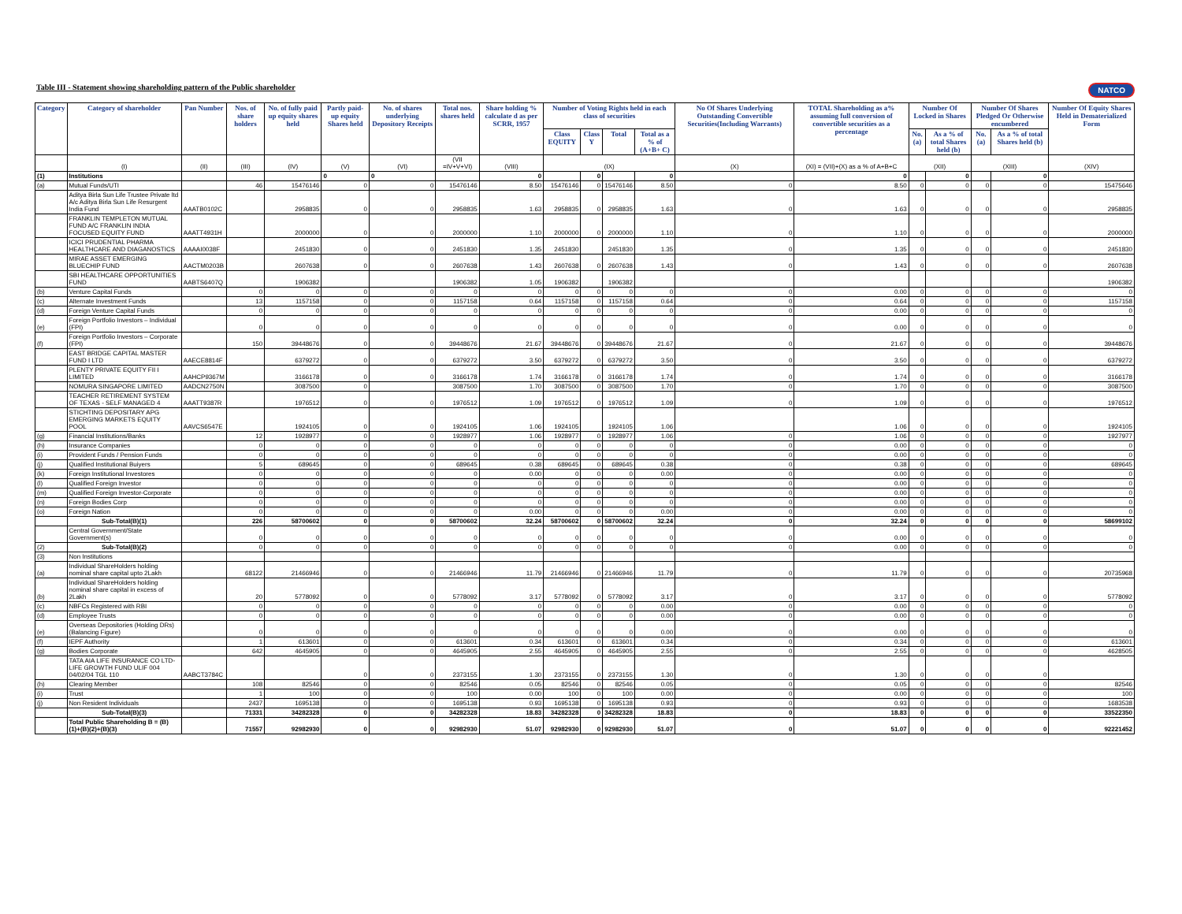Table III - Statement showing shareholding pattern of the Public shareholder
NATCO
| Category | Category of shareholder | Pan Number | Nos. of share holders | No. of fully paid up equity shares held | Partly paid-up equity Shares held | No. of shares underlying Depository Receipts | Total nos. shares held | Share holding % calculate d as per SCRR, 1957 | Number of Voting Rights held in each class of securities | | | | No Of Shares Underlying Outstanding Convertible Securities(Including Warrants) | TOTAL Shareholding as a% assuming full conversion of convertible securities as a percentage | Number Of Locked in Shares | | Number Of Shares Pledged Or Otherwise encumbered | | Number Of Equity Shares Held in Dematerialized Form |
| --- | --- | --- | --- | --- | --- | --- | --- | --- | --- | --- | --- | --- | --- | --- | --- | --- | --- | --- | --- |
| | | | | | | | | | Class EQUITY | Class Y | Total | Total as a % of (A+B+ C) | | | No. (a) | As a % of total Shares held (b) | No. (a) | As a % of total Shares held (b) | |
| | (I) | (II) | (III) | (IV) | (V) | (VI) | (VII =IV+V+VI) | (VIII) | (IX) | | | | (X) | (XI) = (VII)+(X) as a % of A+B+C | (XII) | | (XIII) | | (XIV) |
| (1) | Institutions | | | | 0 | 0 | | 0 | | 0 | | 0 | | 0 | | 0 | | 0 | |
| (a) | Mutual Funds/UTI | | 46 | 15476146 | 0 | 0 | 15476146 | 8.50 | 15476146 | 0 | 15476146 | 8.50 | 0 | 8.50 | 0 | 0 | 0 | 0 | 15475646 |
| | Aditya Birla Sun Life Trustee Private ltd A/c Aditya Birla Sun Life Resurgent India Fund | AAATB0102C | | 2958835 | 0 | 0 | 2958835 | 1.63 | 2958835 | 0 | 2958835 | 1.63 | 0 | 1.63 | 0 | 0 | 0 | 0 | 2958835 |
| | FRANKLIN TEMPLETON MUTUAL FUND A/C FRANKLIN INDIA FOCUSED EQUITY FUND | AAATT4931H | | 2000000 | 0 | 0 | 2000000 | 1.10 | 2000000 | 0 | 2000000 | 1.10 | 0 | 1.10 | 0 | 0 | 0 | 0 | 2000000 |
| | ICICI PRUDENTIAL PHARMA HEALTHCARE AND DIAGANOSTICS | AAAAI0038F | | 2451830 | 0 | 0 | 2451830 | 1.35 | 2451830 | | 2451830 | 1.35 | 0 | 1.35 | 0 | 0 | 0 | 0 | 2451830 |
| | MIRAE ASSET EMERGING BLUECHIP FUND | AACTM0203B | | 2607638 | 0 | 0 | 2607638 | 1.43 | 2607638 | 0 | 2607638 | 1.43 | 0 | 1.43 | 0 | 0 | 0 | 0 | 2607638 |
| | SBI HEALTHCARE OPPORTUNITIES FUND | AABTS6407Q | | 1906382 | | | 1906382 | 1.05 | 1906382 | | 1906382 | | | | | | | | 1906382 |
| (b) | Venture Capital Funds | | 0 | 0 | 0 | 0 | 0 | 0 | 0 | 0 | 0 | 0 | 0 | 0.00 | 0 | 0 | 0 | 0 | 0 |
| (c) | Alternate Investment Funds | | 13 | 1157158 | 0 | 0 | 1157158 | 0.64 | 1157158 | 0 | 1157158 | 0.64 | 0 | 0.64 | 0 | 0 | 0 | 0 | 1157158 |
| (d) | Foreign Venture Capital Funds | | 0 | 0 | 0 | 0 | 0 | 0 | 0 | 0 | 0 | 0 | 0 | 0.00 | 0 | 0 | 0 | 0 | 0 |
| (e) | Foreign Portfolio Investors – Individual (FPI) | | 0 | 0 | 0 | 0 | 0 | 0 | 0 | 0 | 0 | 0 | 0 | 0.00 | 0 | 0 | 0 | 0 | 0 |
| (f) | Foreign Portfolio Investors – Corporate (FPI) | | 150 | 39448676 | 0 | 0 | 39448676 | 21.67 | 39448676 | 0 | 39448676 | 21.67 | 0 | 21.67 | 0 | 0 | 0 | 0 | 39448676 |
| | EAST BRIDGE CAPITAL MASTER FUND I LTD | AAECE8814F | | 6379272 | 0 | 0 | 6379272 | 3.50 | 6379272 | 0 | 6379272 | 3.50 | 0 | 3.50 | 0 | 0 | 0 | 0 | 6379272 |
| | PLENTY PRIVATE EQUITY FII I LIMITED | AAHCP9367M | | 3166178 | 0 | 0 | 3166178 | 1.74 | 3166178 | 0 | 3166178 | 1.74 | 0 | 1.74 | 0 | 0 | 0 | 0 | 3166178 |
| | NOMURA SINGAPORE LIMITED | AADCN2750N | | 3087500 | 0 | | 3087500 | 1.70 | 3087500 | 0 | 3087500 | 1.70 | 0 | 1.70 | 0 | 0 | 0 | 0 | 3087500 |
| | TEACHER RETIREMENT SYSTEM OF TEXAS - SELF MANAGED 4 | AAATT9387R | | 1976512 | 0 | 0 | 1976512 | 1.09 | 1976512 | 0 | 1976512 | 1.09 | 0 | 1.09 | 0 | 0 | 0 | 0 | 1976512 |
| | STICHTING DEPOSITARY APG EMERGING MARKETS EQUITY POOL | AAVCS6547E | | 1924105 | 0 | 0 | 1924105 | 1.06 | 1924105 | | 1924105 | 1.06 | | 1.06 | 0 | 0 | 0 | 0 | 1924105 |
| (g) | Financial Institutions/Banks | | 12 | 1928977 | 0 | 0 | 1928977 | 1.06 | 1928977 | 0 | 1928977 | 1.06 | 0 | 1.06 | 0 | 0 | 0 | 0 | 1927977 |
| (h) | Insurance Companies | | 0 | 0 | 0 | 0 | 0 | 0 | 0 | 0 | 0 | 0 | 0 | 0.00 | 0 | 0 | 0 | 0 | 0 |
| (i) | Provident Funds / Pension Funds | | 0 | 0 | 0 | 0 | 0 | 0 | 0 | 0 | 0 | 0 | 0 | 0.00 | 0 | 0 | 0 | 0 | 0 |
| (j) | Qualified Institutional Buiyers | | 5 | 689645 | 0 | 0 | 689645 | 0.38 | 689645 | 0 | 689645 | 0.38 | 0 | 0.38 | 0 | 0 | 0 | 0 | 689645 |
| (k) | Foreign Institutional Investores | | 0 | 0 | 0 | 0 | 0 | 0.00 | 0 | 0 | 0 | 0.00 | 0 | 0.00 | 0 | 0 | 0 | 0 | 0 |
| (l) | Qualified Foreign Investor | | 0 | 0 | 0 | 0 | 0 | 0 | 0 | 0 | 0 | 0 | 0 | 0.00 | 0 | 0 | 0 | 0 | 0 |
| (m) | Qualified Foreign Investor-Corporate | | 0 | 0 | 0 | 0 | 0 | 0 | 0 | 0 | 0 | 0 | 0 | 0.00 | 0 | 0 | 0 | 0 | 0 |
| (n) | Foreign Bodies Corp | | 0 | 0 | 0 | 0 | 0 | 0 | 0 | 0 | 0 | 0 | 0 | 0.00 | 0 | 0 | 0 | 0 | 0 |
| (o) | Foreign Nation | | 0 | 0 | 0 | 0 | 0 | 0.00 | 0 | 0 | 0 | 0.00 | 0 | 0.00 | 0 | 0 | 0 | 0 | 0 |
| | Sub-Total(B)(1) | | 226 | 58700602 | 0 | 0 | 58700602 | 32.24 | 58700602 | 0 | 58700602 | 32.24 | 0 | 32.24 | 0 | 0 | 0 | 0 | 58699102 |
| | Central Government/State Government(s) | | 0 | 0 | 0 | 0 | 0 | 0 | 0 | 0 | 0 | 0 | 0 | 0.00 | 0 | 0 | 0 | 0 | 0 |
| (2) | Sub-Total(B)(2) | | 0 | 0 | 0 | 0 | 0 | 0 | 0 | 0 | 0 | 0 | 0 | 0.00 | 0 | 0 | 0 | 0 | 0 |
| (3) | Non Institutions | | | | | | | | | | | | | | | | | | |
| (a) | Individual ShareHolders holding nominal share capital upto 2Lakh | | 68122 | 21466946 | 0 | 0 | 21466946 | 11.79 | 21466946 | 0 | 21466946 | 11.79 | 0 | 11.79 | 0 | 0 | 0 | 0 | 20735968 |
| (b) | Individual ShareHolders holding nominal share capital in excess of 2Lakh | | 20 | 5778092 | 0 | 0 | 5778092 | 3.17 | 5778092 | 0 | 5778092 | 3.17 | 0 | 3.17 | 0 | 0 | 0 | 0 | 5778092 |
| (c) | NBFCs Registered with RBI | | 0 | 0 | 0 | 0 | 0 | 0 | 0 | 0 | 0 | 0.00 | 0 | 0.00 | 0 | 0 | 0 | 0 | 0 |
| (d) | Employee Trusts | | 0 | 0 | 0 | 0 | 0 | 0 | 0 | 0 | 0 | 0.00 | 0 | 0.00 | 0 | 0 | 0 | 0 | 0 |
| (e) | Overseas Depositories (Holding DRs) (Balancing Figure) | | 0 | 0 | 0 | 0 | 0 | 0 | 0 | 0 | 0 | 0.00 | 0 | 0.00 | 0 | 0 | 0 | 0 | 0 |
| (f) | IEPF Authority | | 1 | 613601 | 0 | 0 | 613601 | 0.34 | 613601 | 0 | 613601 | 0.34 | 0 | 0.34 | 0 | 0 | 0 | 0 | 613601 |
| (g) | Bodies Corporate | | 642 | 4645905 | 0 | 0 | 4645905 | 2.55 | 4645905 | 0 | 4645905 | 2.55 | 0 | 2.55 | 0 | 0 | 0 | 0 | 4628505 |
| | TATA AIA LIFE INSURANCE CO LTD-LIFE GROWTH FUND ULIF 004 04/02/04 TGL 110 | AABCT3784C | | | 0 | 0 | 2373155 | 1.30 | 2373155 | 0 | 2373155 | 1.30 | 0 | 1.30 | 0 | 0 | 0 | 0 | |
| (h) | Clearing Member | | 108 | 82546 | 0 | 0 | 82546 | 0.05 | 82546 | 0 | 82546 | 0.05 | 0 | 0.05 | 0 | 0 | 0 | 0 | 82546 |
| (i) | Trust | | 1 | 100 | 0 | 0 | 100 | 0.00 | 100 | 0 | 100 | 0.00 | 0 | 0.00 | 0 | 0 | 0 | 0 | 100 |
| (j) | Non Resident Individuals | | 2437 | 1695138 | 0 | 0 | 1695138 | 0.93 | 1695138 | 0 | 1695138 | 0.93 | 0 | 0.93 | 0 | 0 | 0 | 0 | 1683538 |
| | Sub-Total(B)(3) | | 71331 | 34282328 | 0 | 0 | 34282328 | 18.83 | 34282328 | 0 | 34282328 | 18.83 | 0 | 18.83 | 0 | 0 | 0 | 0 | 33522350 |
| | Total Public Shareholding B = (B)(1)+(B)(2)+(B)(3) | | 71557 | 92982930 | 0 | 0 | 92982930 | 51.07 | 92982930 | 0 | 92982930 | 51.07 | 0 | 51.07 | 0 | 0 | 0 | 0 | 92221452 |